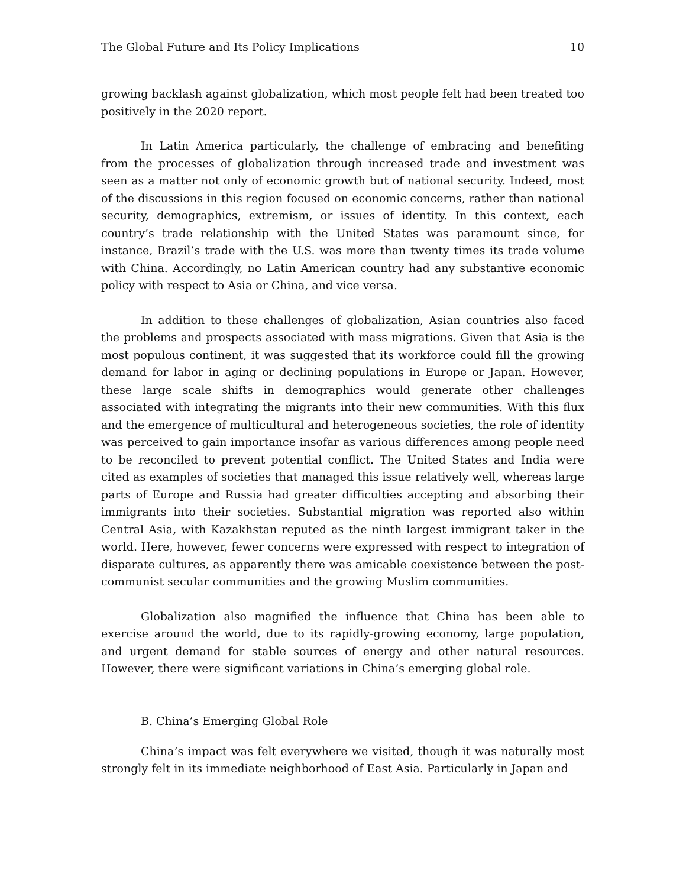The Global Future and Its Policy Implications 10
growing backlash against globalization, which most people felt had been treated too positively in the 2020 report.
In Latin America particularly, the challenge of embracing and benefiting from the processes of globalization through increased trade and investment was seen as a matter not only of economic growth but of national security. Indeed, most of the discussions in this region focused on economic concerns, rather than national security, demographics, extremism, or issues of identity. In this context, each country’s trade relationship with the United States was paramount since, for instance, Brazil’s trade with the U.S. was more than twenty times its trade volume with China. Accordingly, no Latin American country had any substantive economic policy with respect to Asia or China, and vice versa.
In addition to these challenges of globalization, Asian countries also faced the problems and prospects associated with mass migrations. Given that Asia is the most populous continent, it was suggested that its workforce could fill the growing demand for labor in aging or declining populations in Europe or Japan. However, these large scale shifts in demographics would generate other challenges associated with integrating the migrants into their new communities. With this flux and the emergence of multicultural and heterogeneous societies, the role of identity was perceived to gain importance insofar as various differences among people need to be reconciled to prevent potential conflict. The United States and India were cited as examples of societies that managed this issue relatively well, whereas large parts of Europe and Russia had greater difficulties accepting and absorbing their immigrants into their societies. Substantial migration was reported also within Central Asia, with Kazakhstan reputed as the ninth largest immigrant taker in the world. Here, however, fewer concerns were expressed with respect to integration of disparate cultures, as apparently there was amicable coexistence between the post-communist secular communities and the growing Muslim communities.
Globalization also magnified the influence that China has been able to exercise around the world, due to its rapidly-growing economy, large population, and urgent demand for stable sources of energy and other natural resources. However, there were significant variations in China’s emerging global role.
B. China’s Emerging Global Role
China’s impact was felt everywhere we visited, though it was naturally most strongly felt in its immediate neighborhood of East Asia. Particularly in Japan and